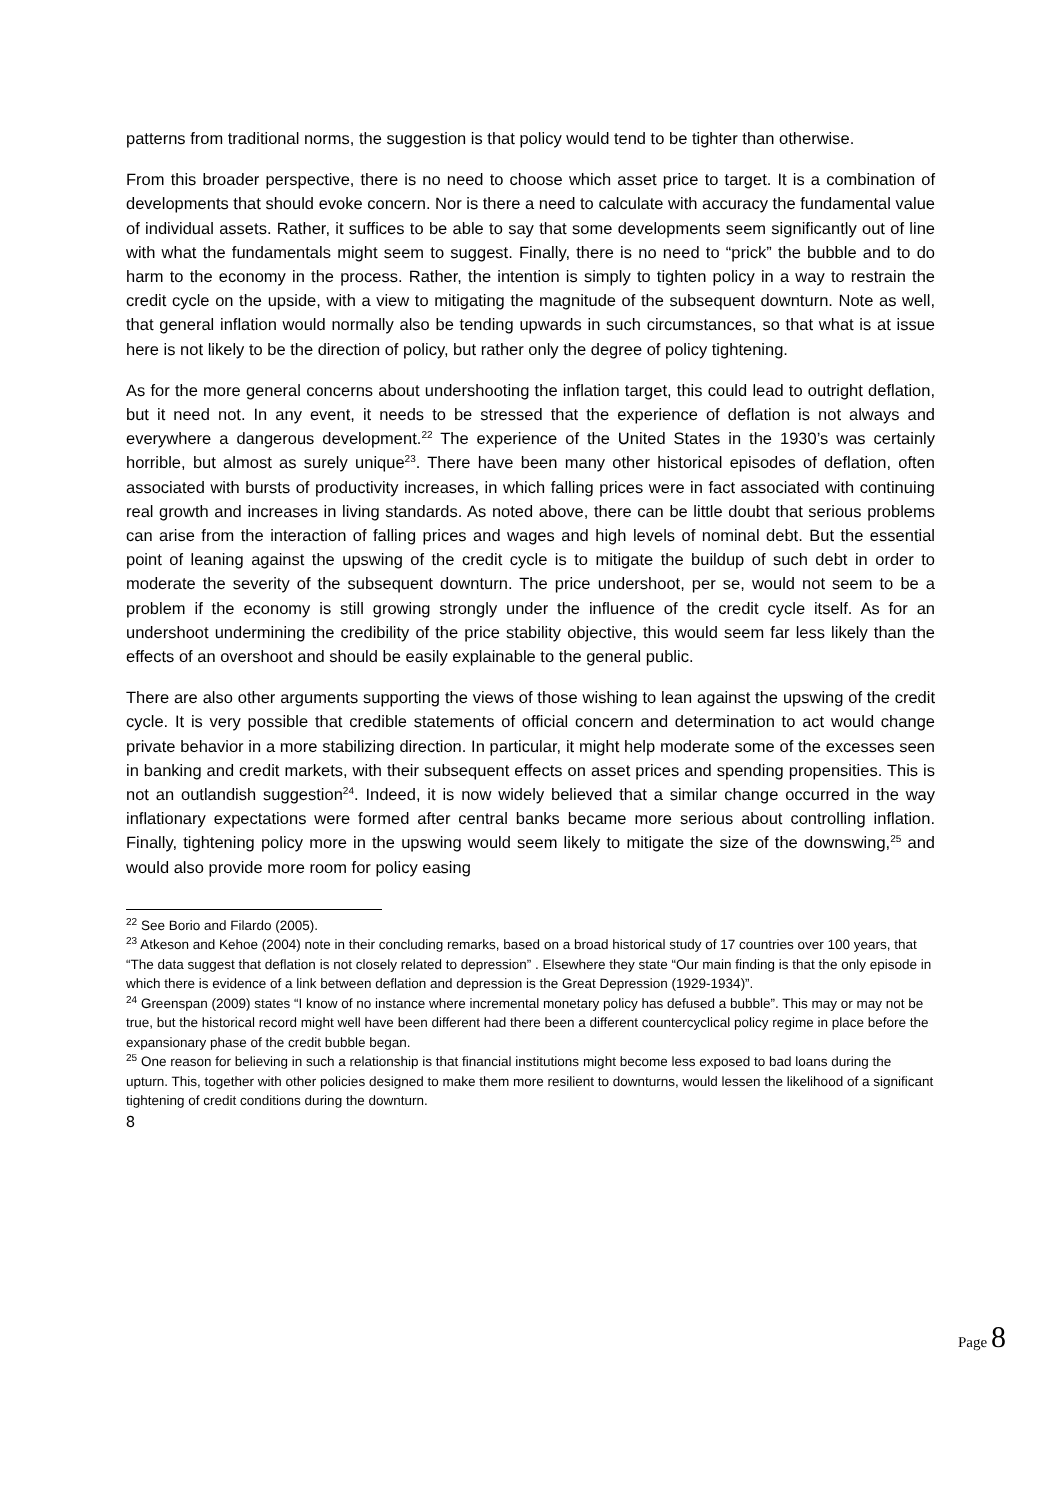patterns from traditional norms, the suggestion is that policy would tend to be tighter than otherwise.
From this broader perspective, there is no need to choose which asset price to target. It is a combination of developments that should evoke concern. Nor is there a need to calculate with accuracy the fundamental value of individual assets. Rather, it suffices to be able to say that some developments seem significantly out of line with what the fundamentals might seem to suggest. Finally, there is no need to “prick” the bubble and to do harm to the economy in the process. Rather, the intention is simply to tighten policy in a way to restrain the credit cycle on the upside, with a view to mitigating the magnitude of the subsequent downturn. Note as well, that general inflation would normally also be tending upwards in such circumstances, so that what is at issue here is not likely to be the direction of policy, but rather only the degree of policy tightening.
As for the more general concerns about undershooting the inflation target, this could lead to outright deflation, but it need not. In any event, it needs to be stressed that the experience of deflation is not always and everywhere a dangerous development.<sup>22</sup> The experience of the United States in the 1930’s was certainly horrible, but almost as surely unique<sup>23</sup>. There have been many other historical episodes of deflation, often associated with bursts of productivity increases, in which falling prices were in fact associated with continuing real growth and increases in living standards. As noted above, there can be little doubt that serious problems can arise from the interaction of falling prices and wages and high levels of nominal debt. But the essential point of leaning against the upswing of the credit cycle is to mitigate the buildup of such debt in order to moderate the severity of the subsequent downturn. The price undershoot, per se, would not seem to be a problem if the economy is still growing strongly under the influence of the credit cycle itself. As for an undershoot undermining the credibility of the price stability objective, this would seem far less likely than the effects of an overshoot and should be easily explainable to the general public.
There are also other arguments supporting the views of those wishing to lean against the upswing of the credit cycle. It is very possible that credible statements of official concern and determination to act would change private behavior in a more stabilizing direction. In particular, it might help moderate some of the excesses seen in banking and credit markets, with their subsequent effects on asset prices and spending propensities. This is not an outlandish suggestion<sup>24</sup>. Indeed, it is now widely believed that a similar change occurred in the way inflationary expectations were formed after central banks became more serious about controlling inflation. Finally, tightening policy more in the upswing would seem likely to mitigate the size of the downswing,<sup>25</sup> and would also provide more room for policy easing
<sup>22</sup> See Borio and Filardo (2005).
<sup>23</sup> Atkeson and Kehoe (2004) note in their concluding remarks, based on a broad historical study of 17 countries over 100 years, that “The data suggest that deflation is not closely related to depression” . Elsewhere they state “Our main finding is that the only episode in which there is evidence of a link between deflation and depression is the Great Depression (1929-1934)”.
<sup>24</sup> Greenspan (2009) states “I know of no instance where incremental monetary policy has defused a bubble”. This may or may not be true, but the historical record might well have been different had there been a different countercyclical policy regime in place before the expansionary phase of the credit bubble began.
<sup>25</sup> One reason for believing in such a relationship is that financial institutions might become less exposed to bad loans during the upturn. This, together with other policies designed to make them more resilient to downturns, would lessen the likelihood of a significant tightening of credit conditions during the downturn.
8
Page 8